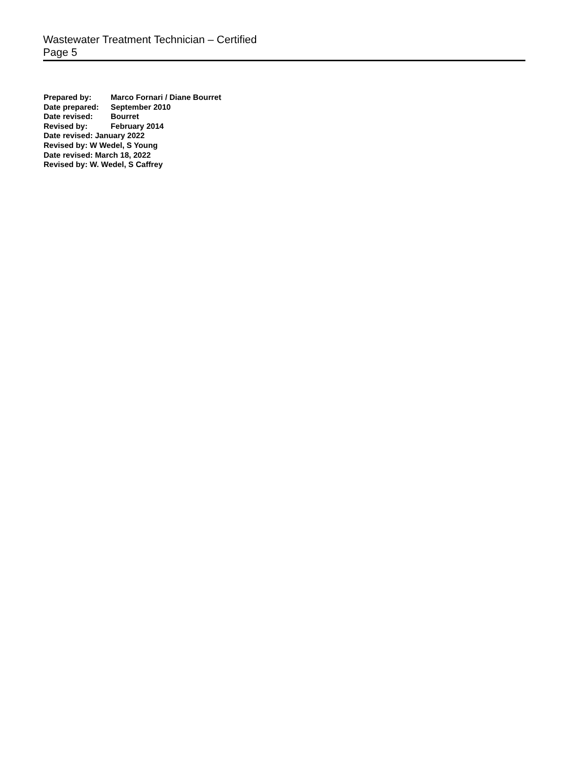Wastewater Treatment Technician – Certified
Page 5
Prepared by: Marco Fornari / Diane Bourret
Date prepared: September 2010
Date revised: Bourret
Revised by: February 2014
Date revised: January 2022
Revised by: W Wedel, S Young
Date revised: March 18, 2022
Revised by: W. Wedel, S Caffrey